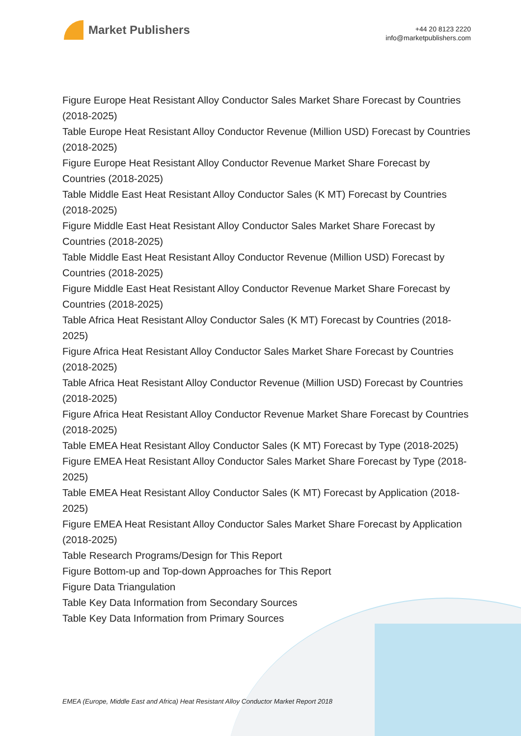Market Publishers
+44 20 8123 2220
info@marketpublishers.com
Figure Europe Heat Resistant Alloy Conductor Sales Market Share Forecast by Countries (2018-2025)
Table Europe Heat Resistant Alloy Conductor Revenue (Million USD) Forecast by Countries (2018-2025)
Figure Europe Heat Resistant Alloy Conductor Revenue Market Share Forecast by Countries (2018-2025)
Table Middle East Heat Resistant Alloy Conductor Sales (K MT) Forecast by Countries (2018-2025)
Figure Middle East Heat Resistant Alloy Conductor Sales Market Share Forecast by Countries (2018-2025)
Table Middle East Heat Resistant Alloy Conductor Revenue (Million USD) Forecast by Countries (2018-2025)
Figure Middle East Heat Resistant Alloy Conductor Revenue Market Share Forecast by Countries (2018-2025)
Table Africa Heat Resistant Alloy Conductor Sales (K MT) Forecast by Countries (2018-2025)
Figure Africa Heat Resistant Alloy Conductor Sales Market Share Forecast by Countries (2018-2025)
Table Africa Heat Resistant Alloy Conductor Revenue (Million USD) Forecast by Countries (2018-2025)
Figure Africa Heat Resistant Alloy Conductor Revenue Market Share Forecast by Countries (2018-2025)
Table EMEA Heat Resistant Alloy Conductor Sales (K MT) Forecast by Type (2018-2025)
Figure EMEA Heat Resistant Alloy Conductor Sales Market Share Forecast by Type (2018-2025)
Table EMEA Heat Resistant Alloy Conductor Sales (K MT) Forecast by Application (2018-2025)
Figure EMEA Heat Resistant Alloy Conductor Sales Market Share Forecast by Application (2018-2025)
Table Research Programs/Design for This Report
Figure Bottom-up and Top-down Approaches for This Report
Figure Data Triangulation
Table Key Data Information from Secondary Sources
Table Key Data Information from Primary Sources
EMEA (Europe, Middle East and Africa) Heat Resistant Alloy Conductor Market Report 2018